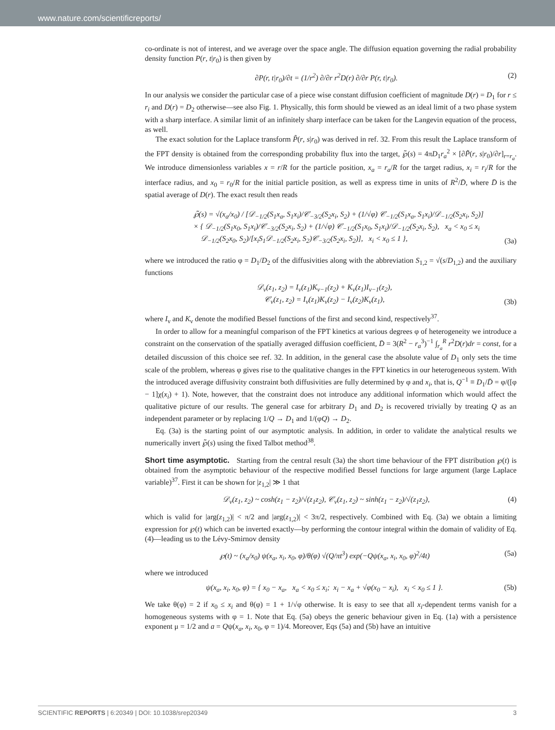www.nature.com/scientificreports/
co-ordinate is not of interest, and we average over the space angle. The diffusion equation governing the radial probability density function P(r, t|r<sub>0</sub>) is then given by
∂P(r, t|r<sub>0</sub>)/∂t = (1/r<sup>2</sup>) ∂/∂r r<sup>2</sup>D(r) ∂/∂r P(r, t|r<sub>0</sub>). (2)
In our analysis we consider the particular case of a piece wise constant diffusion coefficient of magnitude D(r) = D<sub>1</sub> for r ≤ r<sub>i</sub> and D(r) = D<sub>2</sub> otherwise—see also Fig. 1. Physically, this form should be viewed as an ideal limit of a two phase system with a sharp interface. A similar limit of an infinitely sharp interface can be taken for the Langevin equation of the process, as well.
The exact solution for the Laplace transform P̃(r, s|r<sub>0</sub>) was derived in ref. 32. From this result the Laplace transform of the FPT density is obtained from the corresponding probability flux into the target, ℘̃(s) = 4πD<sub>1</sub>r<sub>a</sub><sup>2</sup> × [∂P̃(r, s|r<sub>0</sub>)/∂r]<sub>r=r<sub>a</sub></sub>. We introduce dimensionless variables x = r/R for the particle position, x<sub>a</sub> = r<sub>a</sub>/R for the target radius, x<sub>i</sub> = r<sub>i</sub>/R for the interface radius, and x<sub>0</sub> = r<sub>0</sub>/R for the initial particle position, as well as express time in units of R<sup>2</sup>/D̄, where D̄ is the spatial average of D(r). The exact result then reads
℘̃(s) = √(x<sub>a</sub>/x<sub>0</sub>) / [𝒟<sub>−1/2</sub>(S<sub>1</sub>x<sub>a</sub>, S<sub>1</sub>x<sub>i</sub>)/𝒞<sub>−3/2</sub>(S<sub>2</sub>x<sub>i</sub>, S<sub>2</sub>) + (1/√φ) 𝒞<sub>−1/2</sub>(S<sub>1</sub>x<sub>a</sub>, S<sub>1</sub>x<sub>i</sub>)/𝒟<sub>−1/2</sub>(S<sub>2</sub>x<sub>i</sub>, S<sub>2</sub>)]
× { 𝒟<sub>−1/2</sub>(S<sub>1</sub>x<sub>0</sub>, S<sub>1</sub>x<sub>i</sub>)/𝒞<sub>−3/2</sub>(S<sub>2</sub>x<sub>i</sub>, S<sub>2</sub>) + (1/√φ) 𝒞<sub>−1/2</sub>(S<sub>1</sub>x<sub>0</sub>, S<sub>1</sub>x<sub>i</sub>)/𝒟<sub>−1/2</sub>(S<sub>2</sub>x<sub>i</sub>, S<sub>2</sub>), x<sub>a</sub> < x<sub>0</sub> ≤ x<sub>i</sub>
𝒟<sub>−1/2</sub>(S<sub>2</sub>x<sub>0</sub>, S<sub>2</sub>)/[x<sub>i</sub>S<sub>1</sub>𝒟<sub>−1/2</sub>(S<sub>2</sub>x<sub>i</sub>, S<sub>2</sub>)𝒞<sub>−3/2</sub>(S<sub>2</sub>x<sub>i</sub>, S<sub>2</sub>)], x<sub>i</sub> < x<sub>0</sub> ≤ 1 }, (3a)
where we introduced the ratio φ = D<sub>1</sub>/D<sub>2</sub> of the diffusivities along with the abbreviation S<sub>1,2</sub> = √(s/D<sub>1,2</sub>) and the auxiliary functions
𝒟<sub>ν</sub>(z<sub>1</sub>, z<sub>2</sub>) = I<sub>ν</sub>(z<sub>1</sub>)K<sub>ν−1</sub>(z<sub>2</sub>) + K<sub>ν</sub>(z<sub>1</sub>)I<sub>ν−1</sub>(z<sub>2</sub>),
𝒞<sub>ν</sub>(z<sub>1</sub>, z<sub>2</sub>) = I<sub>ν</sub>(z<sub>1</sub>)K<sub>ν</sub>(z<sub>2</sub>) − I<sub>ν</sub>(z<sub>2</sub>)K<sub>ν</sub>(z<sub>1</sub>), (3b)
where I<sub>ν</sub> and K<sub>ν</sub> denote the modified Bessel functions of the first and second kind, respectively<sup>37</sup>.
In order to allow for a meaningful comparison of the FPT kinetics at various degrees φ of heterogeneity we introduce a constraint on the conservation of the spatially averaged diffusion coefficient, D̄ = 3(R<sup>2</sup> − r<sub>a</sub><sup>3</sup>)<sup>−1</sup> ∫<sub>r<sub>a</sub></sub><sup>R</sup> r<sup>2</sup>D(r)dr = const, for a detailed discussion of this choice see ref. 32. In addition, in the general case the absolute value of D<sub>1</sub> only sets the time scale of the problem, whereas φ gives rise to the qualitative changes in the FPT kinetics in our heterogeneous system. With the introduced average diffusivity constraint both diffusivities are fully determined by φ and x<sub>i</sub>, that is, Q<sup>−1</sup> ≡ D<sub>1</sub>/D̄ = φ/([φ − 1]χ(x<sub>i</sub>) + 1). Note, however, that the constraint does not introduce any additional information which would affect the qualitative picture of our results. The general case for arbitrary D<sub>1</sub> and D<sub>2</sub> is recovered trivially by treating Q as an independent parameter or by replacing 1/Q → D<sub>1</sub> and 1/(φQ) → D<sub>2</sub>.
Eq. (3a) is the starting point of our asymptotic analysis. In addition, in order to validate the analytical results we numerically invert ℘̃(s) using the fixed Talbot method<sup>38</sup>.
Short time asymptotic.
Starting from the central result (3a) the short time behaviour of the FPT distribution ℘(t) is obtained from the asymptotic behaviour of the respective modified Bessel functions for large argument (large Laplace variable)<sup>37</sup>. First it can be shown for |z<sub>1,2</sub>| ≫ 1 that
𝒟<sub>ν</sub>(z<sub>1</sub>, z<sub>2</sub>) ~ cosh(z<sub>1</sub> − z<sub>2</sub>)/√(z<sub>1</sub>z<sub>2</sub>), 𝒞<sub>ν</sub>(z<sub>1</sub>, z<sub>2</sub>) ~ sinh(z<sub>1</sub> − z<sub>2</sub>)/√(z<sub>1</sub>z<sub>2</sub>), (4)
which is valid for |arg(z<sub>1,2</sub>)| < π/2 and |arg(z<sub>1,2</sub>)| < 3π/2, respectively. Combined with Eq. (3a) we obtain a limiting expression for ℘(t) which can be inverted exactly—by performing the contour integral within the domain of validity of Eq. (4)—leading us to the Lévy-Smirnov density
℘(t) ~ (x<sub>a</sub>/x<sub>0</sub>) ψ(x<sub>a</sub>, x<sub>i</sub>, x<sub>0</sub>, φ)/θ(φ) √(Q/πt<sup>3</sup>) exp(−Qψ(x<sub>a</sub>, x<sub>i</sub>, x<sub>0</sub>, φ)<sup>2</sup>/4t) (5a)
where we introduced
ψ(x<sub>a</sub>, x<sub>i</sub>, x<sub>0</sub>, φ) = { x<sub>0</sub> − x<sub>a</sub>, x<sub>a</sub> < x<sub>0</sub> ≤ x<sub>i</sub>; x<sub>i</sub> − x<sub>a</sub> + √φ(x<sub>0</sub> − x<sub>i</sub>), x<sub>i</sub> < x<sub>0</sub> ≤ 1 }. (5b)
We take θ(φ) = 2 if x<sub>0</sub> ≤ x<sub>i</sub> and θ(φ) = 1 + 1/√φ otherwise. It is easy to see that all x<sub>i</sub>-dependent terms vanish for a homogeneous systems with φ = 1. Note that Eq. (5a) obeys the generic behaviour given in Eq. (1a) with a persistence exponent μ = 1/2 and a = Qψ(x<sub>a</sub>, x<sub>i</sub>, x<sub>0</sub>, φ = 1)/4. Moreover, Eqs (5a) and (5b) have an intuitive
SCIENTIFIC REPORTS | 6:20349 | DOI: 10.1038/srep20349 3